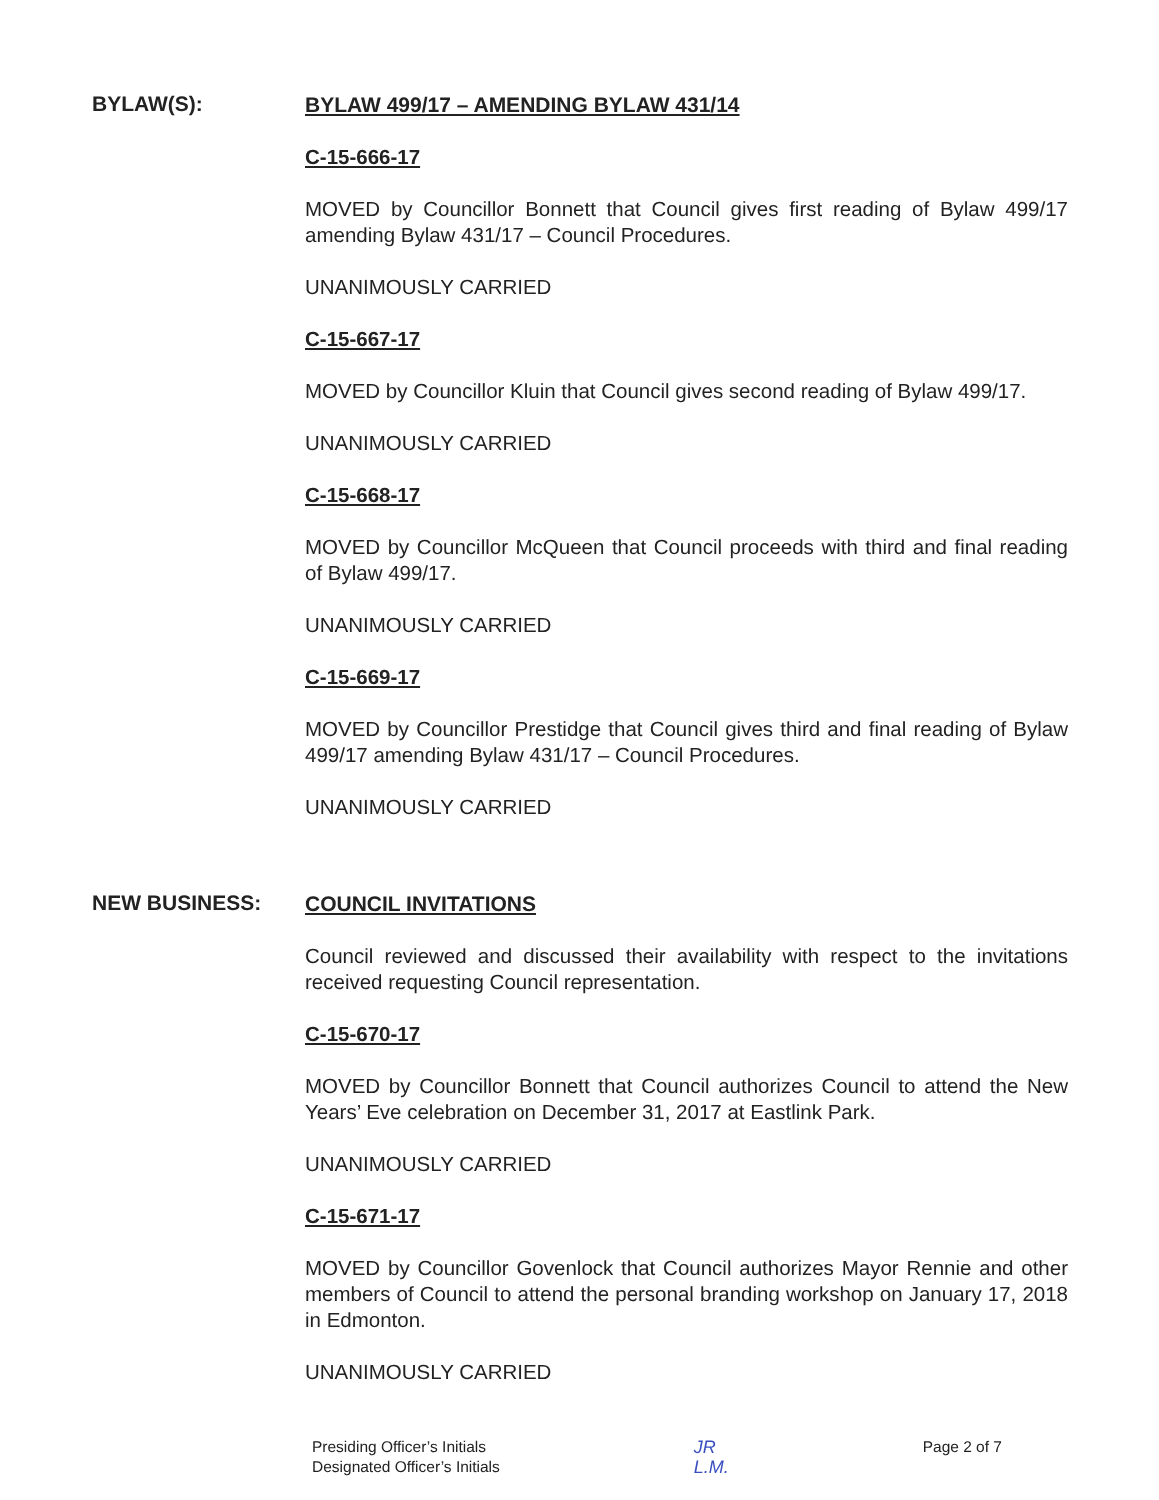BYLAW(S):
BYLAW 499/17 – AMENDING BYLAW 431/14
C-15-666-17
MOVED by Councillor Bonnett that Council gives first reading of Bylaw 499/17 amending Bylaw 431/17 – Council Procedures.
UNANIMOUSLY CARRIED
C-15-667-17
MOVED by Councillor Kluin that Council gives second reading of Bylaw 499/17.
UNANIMOUSLY CARRIED
C-15-668-17
MOVED by Councillor McQueen that Council proceeds with third and final reading of Bylaw 499/17.
UNANIMOUSLY CARRIED
C-15-669-17
MOVED by Councillor Prestidge that Council gives third and final reading of Bylaw 499/17 amending Bylaw 431/17 – Council Procedures.
UNANIMOUSLY CARRIED
NEW BUSINESS:
COUNCIL INVITATIONS
Council reviewed and discussed their availability with respect to the invitations received requesting Council representation.
C-15-670-17
MOVED by Councillor Bonnett that Council authorizes Council to attend the New Years’ Eve celebration on December 31, 2017 at Eastlink Park.
UNANIMOUSLY CARRIED
C-15-671-17
MOVED by Councillor Govenlock that Council authorizes Mayor Rennie and other members of Council to attend the personal branding workshop on January 17, 2018 in Edmonton.
UNANIMOUSLY CARRIED
Presiding Officer’s Initials
Designated Officer’s Initials
JR
L.M.
Page 2 of 7